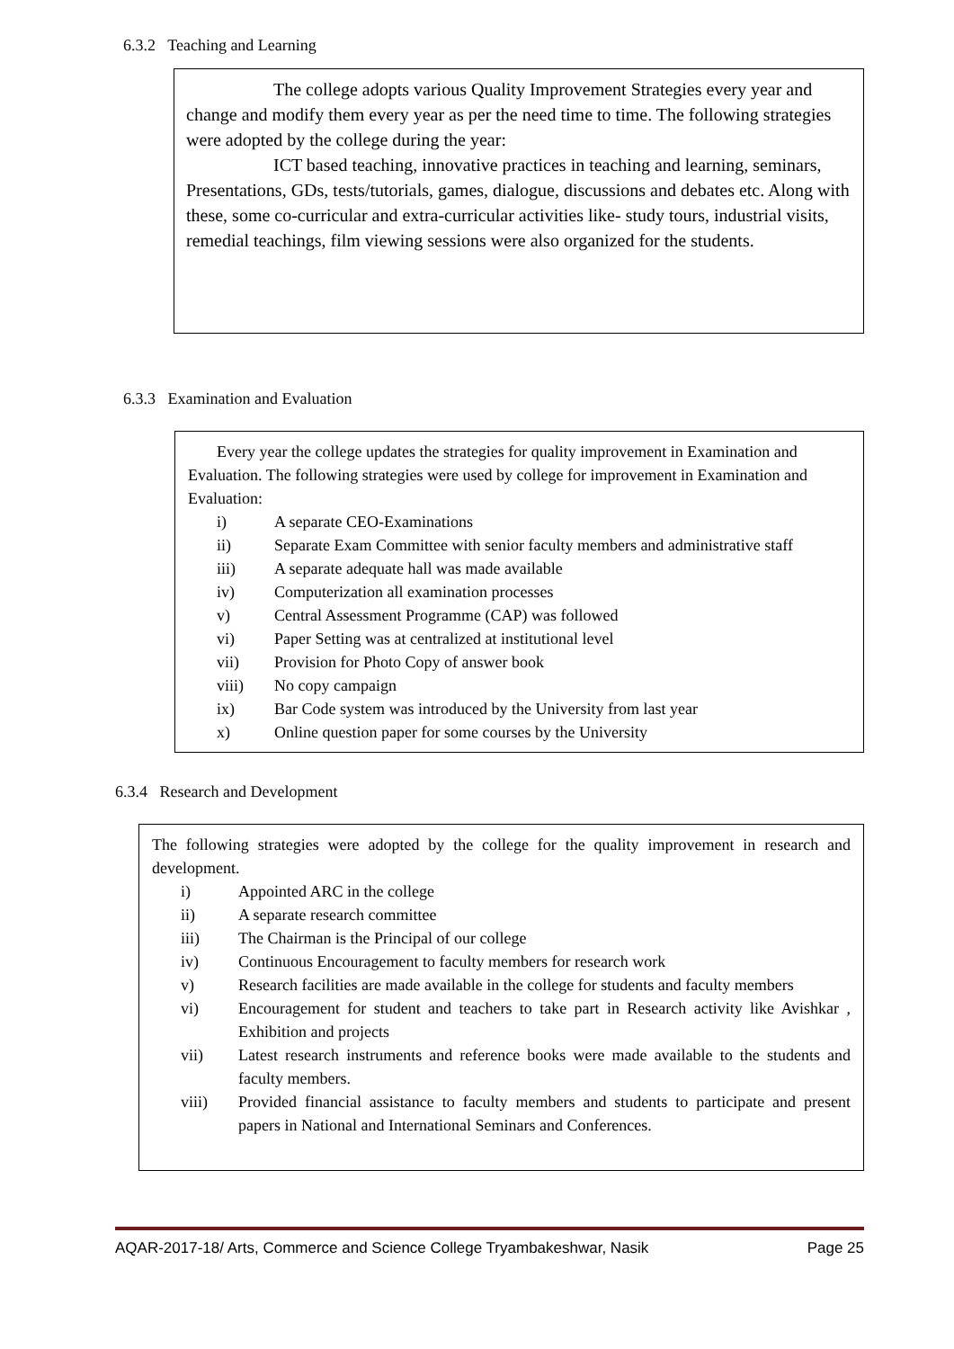6.3.2 Teaching and Learning
The college adopts various Quality Improvement Strategies every year and change and modify them every year as per the need time to time. The following strategies were adopted by the college during the year:
ICT based teaching, innovative practices in teaching and learning, seminars, Presentations, GDs, tests/tutorials, games, dialogue, discussions and debates etc. Along with these, some co-curricular and extra-curricular activities like- study tours, industrial visits, remedial teachings, film viewing sessions were also organized for the students.
6.3.3 Examination and Evaluation
Every year the college updates the strategies for quality improvement in Examination and Evaluation. The following strategies were used by college for improvement in Examination and Evaluation:
i) A separate CEO-Examinations
ii) Separate Exam Committee with senior faculty members and administrative staff
iii) A separate adequate hall was made available
iv) Computerization all examination processes
v) Central Assessment Programme (CAP) was followed
vi) Paper Setting was at centralized at institutional level
vii) Provision for Photo Copy of answer book
viii) No copy campaign
ix) Bar Code system was introduced by the University from last year
x) Online question paper for some courses by the University
6.3.4 Research and Development
The following strategies were adopted by the college for the quality improvement in research and development.
i) Appointed ARC in the college
ii) A separate research committee
iii) The Chairman is the Principal of our college
iv) Continuous Encouragement to faculty members for research work
v) Research facilities are made available in the college for students and faculty members
vi) Encouragement for student and teachers to take part in Research activity like Avishkar , Exhibition and projects
vii) Latest research instruments and reference books were made available to the students and faculty members.
viii) Provided financial assistance to faculty members and students to participate and present papers in National and International Seminars and Conferences.
AQAR-2017-18/ Arts, Commerce and Science College Tryambakeshwar, Nasik Page 25